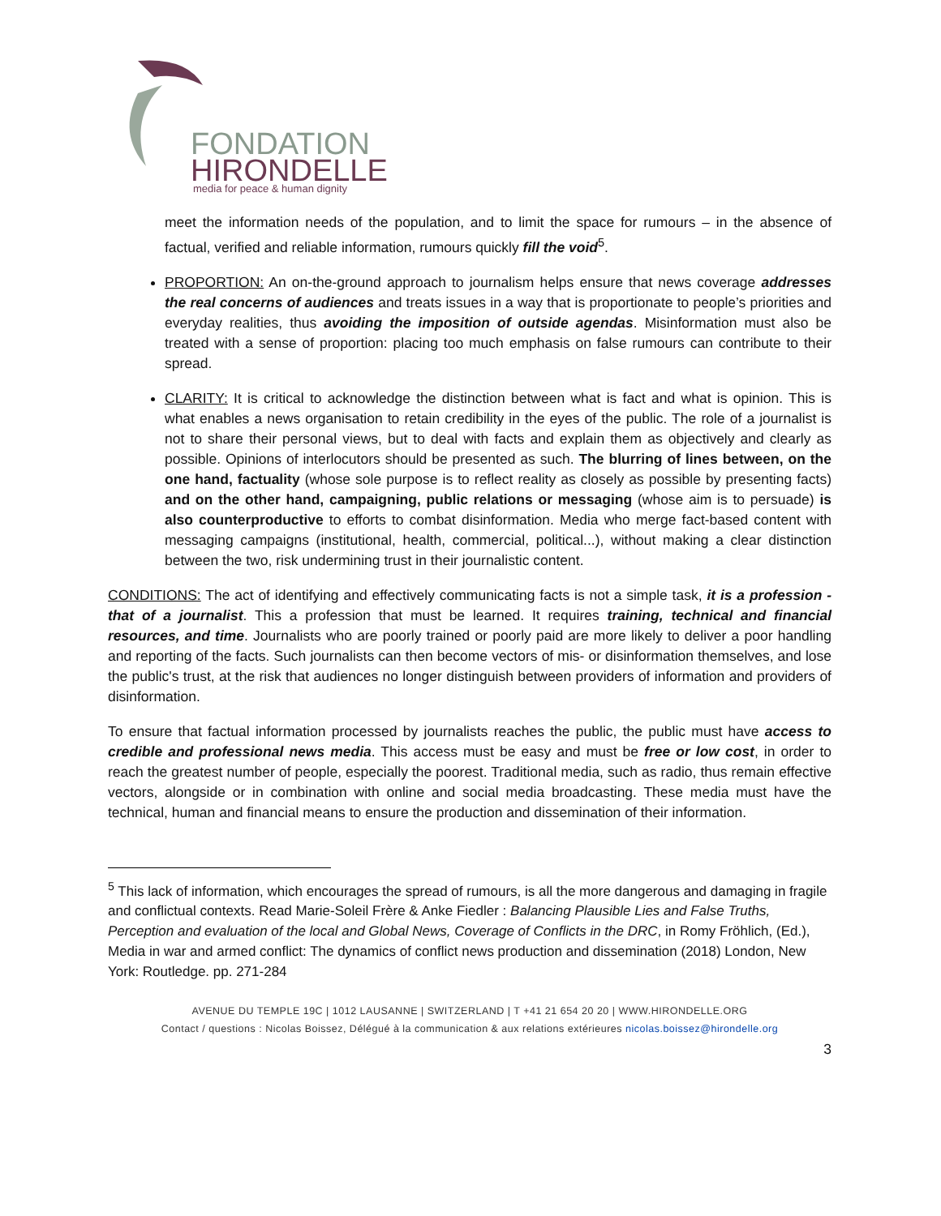FONDATION
HIRONDELLE
media for peace & human dignity
meet the information needs of the population, and to limit the space for rumours – in the absence of factual, verified and reliable information, rumours quickly fill the void<sup>5</sup>.
PROPORTION: An on-the-ground approach to journalism helps ensure that news coverage addresses the real concerns of audiences and treats issues in a way that is proportionate to people’s priorities and everyday realities, thus avoiding the imposition of outside agendas. Misinformation must also be treated with a sense of proportion: placing too much emphasis on false rumours can contribute to their spread.
CLARITY: It is critical to acknowledge the distinction between what is fact and what is opinion. This is what enables a news organisation to retain credibility in the eyes of the public. The role of a journalist is not to share their personal views, but to deal with facts and explain them as objectively and clearly as possible. Opinions of interlocutors should be presented as such. The blurring of lines between, on the one hand, factuality (whose sole purpose is to reflect reality as closely as possible by presenting facts) and on the other hand, campaigning, public relations or messaging (whose aim is to persuade) is also counterproductive to efforts to combat disinformation. Media who merge fact-based content with messaging campaigns (institutional, health, commercial, political...), without making a clear distinction between the two, risk undermining trust in their journalistic content.
CONDITIONS: The act of identifying and effectively communicating facts is not a simple task, it is a profession - that of a journalist. This a profession that must be learned. It requires training, technical and financial resources, and time. Journalists who are poorly trained or poorly paid are more likely to deliver a poor handling and reporting of the facts. Such journalists can then become vectors of mis- or disinformation themselves, and lose the public's trust, at the risk that audiences no longer distinguish between providers of information and providers of disinformation.
To ensure that factual information processed by journalists reaches the public, the public must have access to credible and professional news media. This access must be easy and must be free or low cost, in order to reach the greatest number of people, especially the poorest. Traditional media, such as radio, thus remain effective vectors, alongside or in combination with online and social media broadcasting. These media must have the technical, human and financial means to ensure the production and dissemination of their information.
<sup>5</sup> This lack of information, which encourages the spread of rumours, is all the more dangerous and damaging in fragile and conflictual contexts. Read Marie-Soleil Frère & Anke Fiedler : Balancing Plausible Lies and False Truths, Perception and evaluation of the local and Global News, Coverage of Conflicts in the DRC, in Romy Fröhlich, (Ed.), Media in war and armed conflict: The dynamics of conflict news production and dissemination (2018) London, New York: Routledge. pp. 271-284
AVENUE DU TEMPLE 19C | 1012 LAUSANNE | SWITZERLAND | T +41 21 654 20 20 | WWW.HIRONDELLE.ORG
Contact / questions : Nicolas Boissez, Délégué à la communication & aux relations extérieures nicolas.boissez@hirondelle.org
3